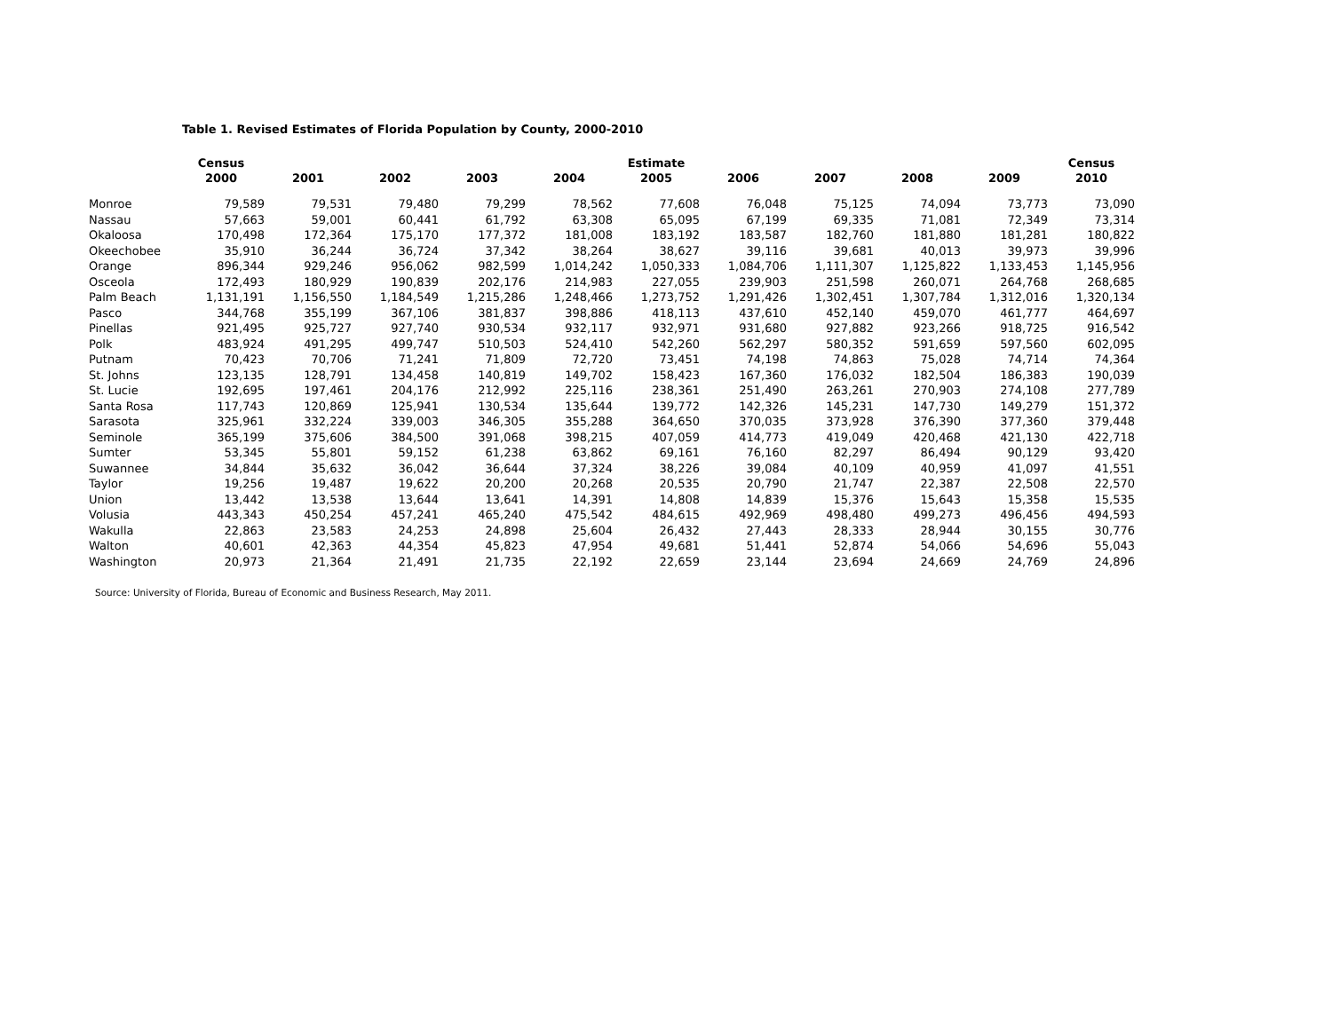Table 1. Revised Estimates of Florida Population by County, 2000-2010
| | Census | Estimate | | | | | | | | | Census |
| --- | --- | --- | --- | --- | --- | --- | --- | --- | --- | --- | --- |
| | 2000 | 2001 | 2002 | 2003 | 2004 | 2005 | 2006 | 2007 | 2008 | 2009 | 2010 |
| Monroe | 79,589 | 79,531 | 79,480 | 79,299 | 78,562 | 77,608 | 76,048 | 75,125 | 74,094 | 73,773 | 73,090 |
| Nassau | 57,663 | 59,001 | 60,441 | 61,792 | 63,308 | 65,095 | 67,199 | 69,335 | 71,081 | 72,349 | 73,314 |
| Okaloosa | 170,498 | 172,364 | 175,170 | 177,372 | 181,008 | 183,192 | 183,587 | 182,760 | 181,880 | 181,281 | 180,822 |
| Okeechobee | 35,910 | 36,244 | 36,724 | 37,342 | 38,264 | 38,627 | 39,116 | 39,681 | 40,013 | 39,973 | 39,996 |
| Orange | 896,344 | 929,246 | 956,062 | 982,599 | 1,014,242 | 1,050,333 | 1,084,706 | 1,111,307 | 1,125,822 | 1,133,453 | 1,145,956 |
| Osceola | 172,493 | 180,929 | 190,839 | 202,176 | 214,983 | 227,055 | 239,903 | 251,598 | 260,071 | 264,768 | 268,685 |
| Palm Beach | 1,131,191 | 1,156,550 | 1,184,549 | 1,215,286 | 1,248,466 | 1,273,752 | 1,291,426 | 1,302,451 | 1,307,784 | 1,312,016 | 1,320,134 |
| Pasco | 344,768 | 355,199 | 367,106 | 381,837 | 398,886 | 418,113 | 437,610 | 452,140 | 459,070 | 461,777 | 464,697 |
| Pinellas | 921,495 | 925,727 | 927,740 | 930,534 | 932,117 | 932,971 | 931,680 | 927,882 | 923,266 | 918,725 | 916,542 |
| Polk | 483,924 | 491,295 | 499,747 | 510,503 | 524,410 | 542,260 | 562,297 | 580,352 | 591,659 | 597,560 | 602,095 |
| Putnam | 70,423 | 70,706 | 71,241 | 71,809 | 72,720 | 73,451 | 74,198 | 74,863 | 75,028 | 74,714 | 74,364 |
| St. Johns | 123,135 | 128,791 | 134,458 | 140,819 | 149,702 | 158,423 | 167,360 | 176,032 | 182,504 | 186,383 | 190,039 |
| St. Lucie | 192,695 | 197,461 | 204,176 | 212,992 | 225,116 | 238,361 | 251,490 | 263,261 | 270,903 | 274,108 | 277,789 |
| Santa Rosa | 117,743 | 120,869 | 125,941 | 130,534 | 135,644 | 139,772 | 142,326 | 145,231 | 147,730 | 149,279 | 151,372 |
| Sarasota | 325,961 | 332,224 | 339,003 | 346,305 | 355,288 | 364,650 | 370,035 | 373,928 | 376,390 | 377,360 | 379,448 |
| Seminole | 365,199 | 375,606 | 384,500 | 391,068 | 398,215 | 407,059 | 414,773 | 419,049 | 420,468 | 421,130 | 422,718 |
| Sumter | 53,345 | 55,801 | 59,152 | 61,238 | 63,862 | 69,161 | 76,160 | 82,297 | 86,494 | 90,129 | 93,420 |
| Suwannee | 34,844 | 35,632 | 36,042 | 36,644 | 37,324 | 38,226 | 39,084 | 40,109 | 40,959 | 41,097 | 41,551 |
| Taylor | 19,256 | 19,487 | 19,622 | 20,200 | 20,268 | 20,535 | 20,790 | 21,747 | 22,387 | 22,508 | 22,570 |
| Union | 13,442 | 13,538 | 13,644 | 13,641 | 14,391 | 14,808 | 14,839 | 15,376 | 15,643 | 15,358 | 15,535 |
| Volusia | 443,343 | 450,254 | 457,241 | 465,240 | 475,542 | 484,615 | 492,969 | 498,480 | 499,273 | 496,456 | 494,593 |
| Wakulla | 22,863 | 23,583 | 24,253 | 24,898 | 25,604 | 26,432 | 27,443 | 28,333 | 28,944 | 30,155 | 30,776 |
| Walton | 40,601 | 42,363 | 44,354 | 45,823 | 47,954 | 49,681 | 51,441 | 52,874 | 54,066 | 54,696 | 55,043 |
| Washington | 20,973 | 21,364 | 21,491 | 21,735 | 22,192 | 22,659 | 23,144 | 23,694 | 24,669 | 24,769 | 24,896 |
Source: University of Florida, Bureau of Economic and Business Research, May 2011.